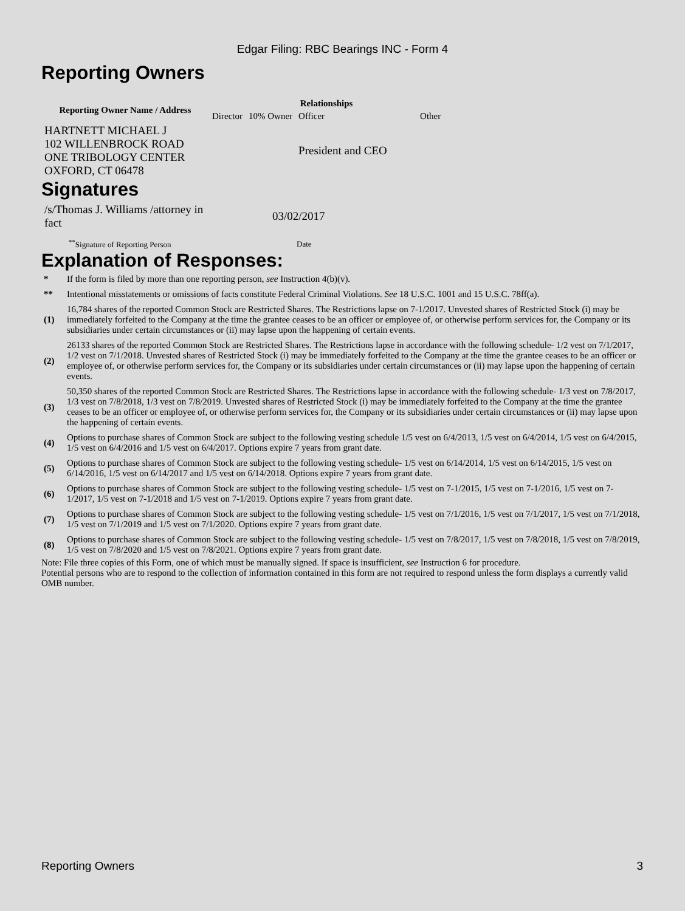Edgar Filing: RBC Bearings INC - Form 4
Reporting Owners
| Reporting Owner Name / Address | Relationships | | | |
| --- | --- | --- | --- | --- |
| | Director | 10% Owner | Officer | Other |
| HARTNETT MICHAEL J 102 WILLENBROCK ROAD ONE TRIBOLOGY CENTER OXFORD, CT 06478 | | | President and CEO | |
Signatures
| /s/Thomas J. Williams /attorney in fact | 03/02/2017 |
| <sup>**</sup> Signature of Reporting Person | Date |
Explanation of Responses:
| * | If the form is filed by more than one reporting person, see Instruction 4(b)(v). |
| ** | Intentional misstatements or omissions of facts constitute Federal Criminal Violations. See 18 U.S.C. 1001 and 15 U.S.C. 78ff(a). |
| (1) | 16,784 shares of the reported Common Stock are Restricted Shares. The Restrictions lapse on 7-1/2017. Unvested shares of Restricted Stock (i) may be immediately forfeited to the Company at the time the grantee ceases to be an officer or employee of, or otherwise perform services for, the Company or its subsidiaries under certain circumstances or (ii) may lapse upon the happening of certain events. |
| (2) | 26133 shares of the reported Common Stock are Restricted Shares. The Restrictions lapse in accordance with the following schedule- 1/2 vest on 7/1/2017, 1/2 vest on 7/1/2018. Unvested shares of Restricted Stock (i) may be immediately forfeited to the Company at the time the grantee ceases to be an officer or employee of, or otherwise perform services for, the Company or its subsidiaries under certain circumstances or (ii) may lapse upon the happening of certain events. |
| (3) | 50,350 shares of the reported Common Stock are Restricted Shares. The Restrictions lapse in accordance with the following schedule- 1/3 vest on 7/8/2017, 1/3 vest on 7/8/2018, 1/3 vest on 7/8/2019. Unvested shares of Restricted Stock (i) may be immediately forfeited to the Company at the time the grantee ceases to be an officer or employee of, or otherwise perform services for, the Company or its subsidiaries under certain circumstances or (ii) may lapse upon the happening of certain events. |
| (4) | Options to purchase shares of Common Stock are subject to the following vesting schedule 1/5 vest on 6/4/2013, 1/5 vest on 6/4/2014, 1/5 vest on 6/4/2015, 1/5 vest on 6/4/2016 and 1/5 vest on 6/4/2017. Options expire 7 years from grant date. |
| (5) | Options to purchase shares of Common Stock are subject to the following vesting schedule- 1/5 vest on 6/14/2014, 1/5 vest on 6/14/2015, 1/5 vest on 6/14/2016, 1/5 vest on 6/14/2017 and 1/5 vest on 6/14/2018. Options expire 7 years from grant date. |
| (6) | Options to purchase shares of Common Stock are subject to the following vesting schedule- 1/5 vest on 7-1/2015, 1/5 vest on 7-1/2016, 1/5 vest on 7-1/2017, 1/5 vest on 7-1/2018 and 1/5 vest on 7-1/2019. Options expire 7 years from grant date. |
| (7) | Options to purchase shares of Common Stock are subject to the following vesting schedule- 1/5 vest on 7/1/2016, 1/5 vest on 7/1/2017, 1/5 vest on 7/1/2018, 1/5 vest on 7/1/2019 and 1/5 vest on 7/1/2020. Options expire 7 years from grant date. |
| (8) | Options to purchase shares of Common Stock are subject to the following vesting schedule- 1/5 vest on 7/8/2017, 1/5 vest on 7/8/2018, 1/5 vest on 7/8/2019, 1/5 vest on 7/8/2020 and 1/5 vest on 7/8/2021. Options expire 7 years from grant date. |
Note: File three copies of this Form, one of which must be manually signed. If space is insufficient, see Instruction 6 for procedure.
Potential persons who are to respond to the collection of information contained in this form are not required to respond unless the form displays a currently valid OMB number.
Reporting Owners 3